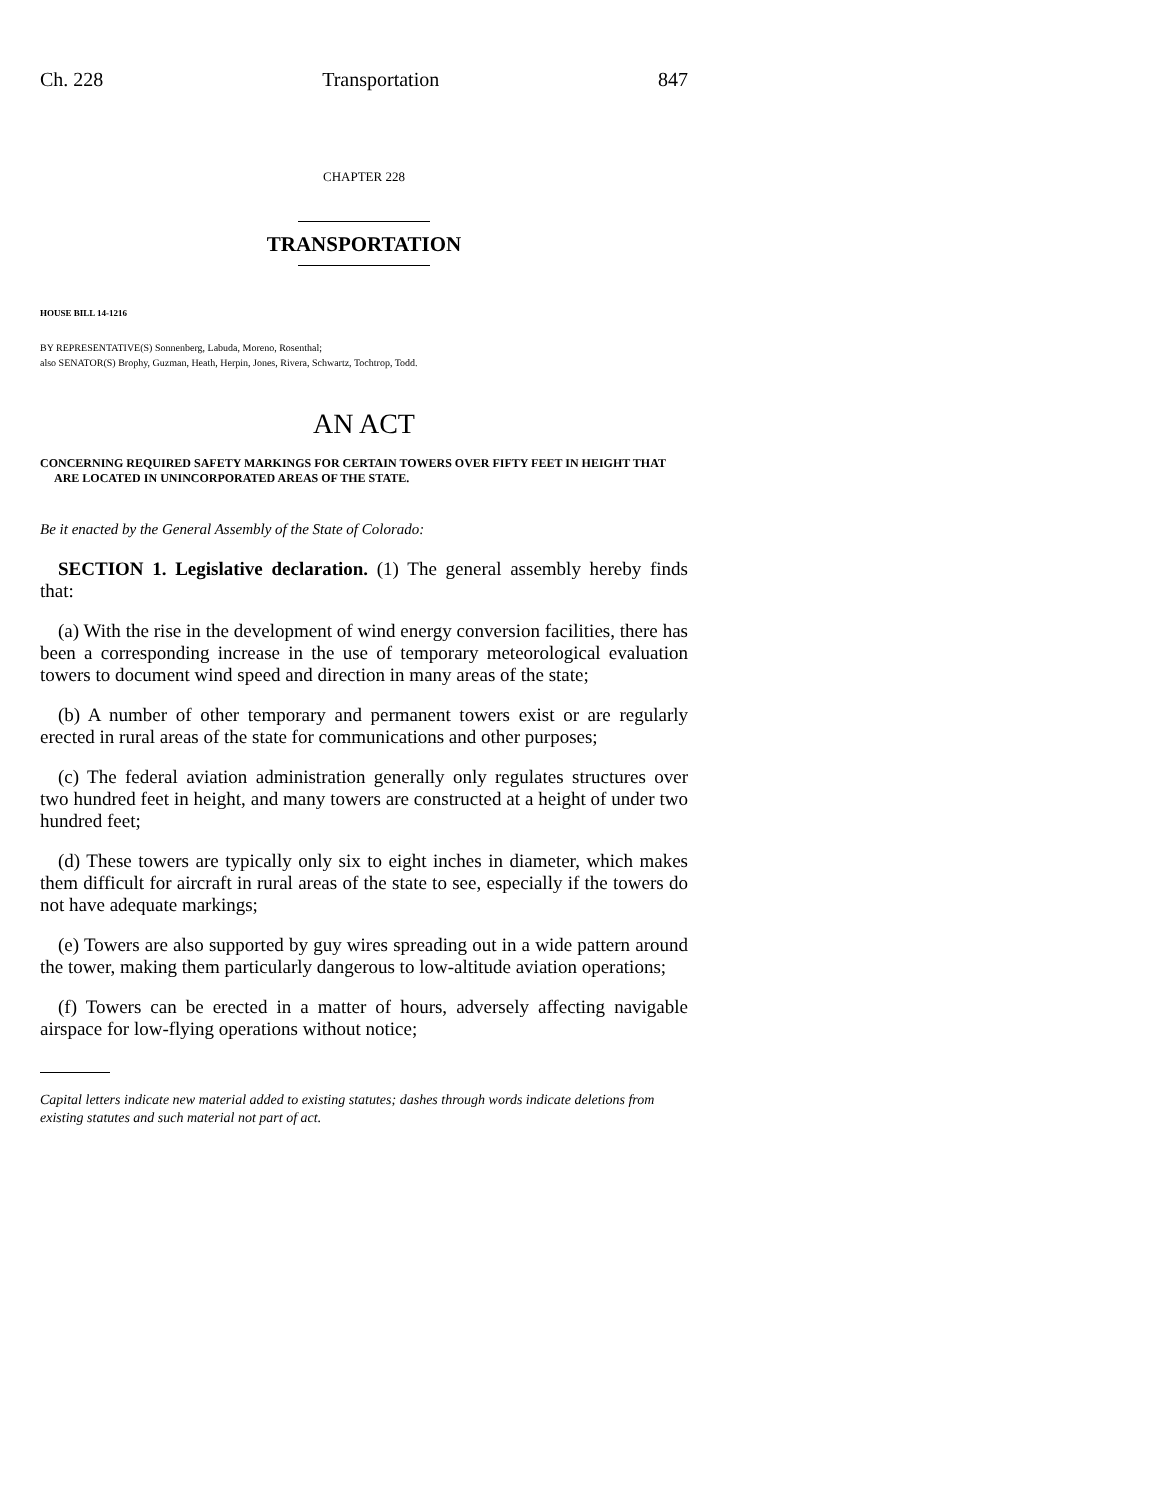Ch. 228 Transportation 847
CHAPTER 228
TRANSPORTATION
HOUSE BILL 14-1216
BY REPRESENTATIVE(S) Sonnenberg, Labuda, Moreno, Rosenthal;
also SENATOR(S) Brophy, Guzman, Heath, Herpin, Jones, Rivera, Schwartz, Tochtrop, Todd.
AN ACT
CONCERNING REQUIRED SAFETY MARKINGS FOR CERTAIN TOWERS OVER FIFTY FEET IN HEIGHT THAT ARE LOCATED IN UNINCORPORATED AREAS OF THE STATE.
Be it enacted by the General Assembly of the State of Colorado:
SECTION 1. Legislative declaration. (1) The general assembly hereby finds that:
(a) With the rise in the development of wind energy conversion facilities, there has been a corresponding increase in the use of temporary meteorological evaluation towers to document wind speed and direction in many areas of the state;
(b) A number of other temporary and permanent towers exist or are regularly erected in rural areas of the state for communications and other purposes;
(c) The federal aviation administration generally only regulates structures over two hundred feet in height, and many towers are constructed at a height of under two hundred feet;
(d) These towers are typically only six to eight inches in diameter, which makes them difficult for aircraft in rural areas of the state to see, especially if the towers do not have adequate markings;
(e) Towers are also supported by guy wires spreading out in a wide pattern around the tower, making them particularly dangerous to low-altitude aviation operations;
(f) Towers can be erected in a matter of hours, adversely affecting navigable airspace for low-flying operations without notice;
Capital letters indicate new material added to existing statutes; dashes through words indicate deletions from existing statutes and such material not part of act.